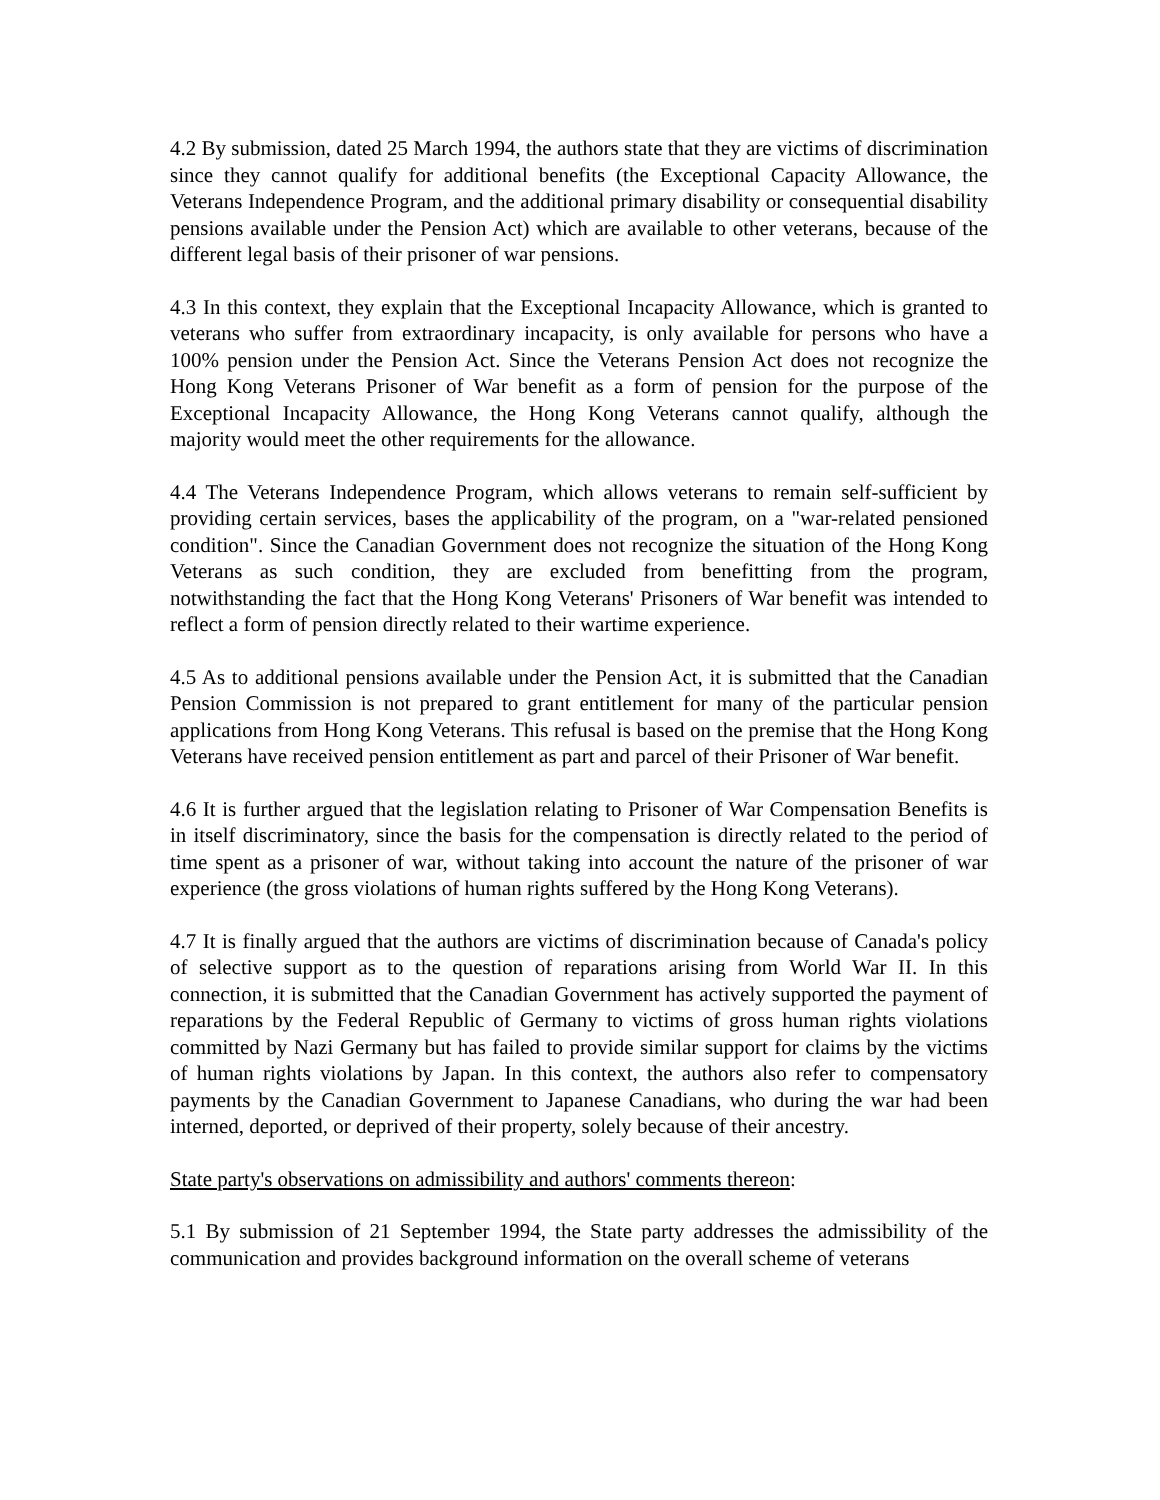4.2 By submission, dated 25 March 1994, the authors state that they are victims of discrimination since they cannot qualify for additional benefits (the Exceptional Capacity Allowance, the Veterans Independence Program, and the additional primary disability or consequential disability pensions available under the Pension Act) which are available to other veterans, because of the different legal basis of their prisoner of war pensions.
4.3 In this context, they explain that the Exceptional Incapacity Allowance, which is granted to veterans who suffer from extraordinary incapacity, is only available for persons who have a 100% pension under the Pension Act. Since the Veterans Pension Act does not recognize the Hong Kong Veterans Prisoner of War benefit as a form of pension for the purpose of the Exceptional Incapacity Allowance, the Hong Kong Veterans cannot qualify, although the majority would meet the other requirements for the allowance.
4.4 The Veterans Independence Program, which allows veterans to remain self-sufficient by providing certain services, bases the applicability of the program, on a "war-related pensioned condition". Since the Canadian Government does not recognize the situation of the Hong Kong Veterans as such condition, they are excluded from benefitting from the program, notwithstanding the fact that the Hong Kong Veterans' Prisoners of War benefit was intended to reflect a form of pension directly related to their wartime experience.
4.5 As to additional pensions available under the Pension Act, it is submitted that the Canadian Pension Commission is not prepared to grant entitlement for many of the particular pension applications from Hong Kong Veterans. This refusal is based on the premise that the Hong Kong Veterans have received pension entitlement as part and parcel of their Prisoner of War benefit.
4.6 It is further argued that the legislation relating to Prisoner of War Compensation Benefits is in itself discriminatory, since the basis for the compensation is directly related to the period of time spent as a prisoner of war, without taking into account the nature of the prisoner of war experience (the gross violations of human rights suffered by the Hong Kong Veterans).
4.7 It is finally argued that the authors are victims of discrimination because of Canada's policy of selective support as to the question of reparations arising from World War II. In this connection, it is submitted that the Canadian Government has actively supported the payment of reparations by the Federal Republic of Germany to victims of gross human rights violations committed by Nazi Germany but has failed to provide similar support for claims by the victims of human rights violations by Japan. In this context, the authors also refer to compensatory payments by the Canadian Government to Japanese Canadians, who during the war had been interned, deported, or deprived of their property, solely because of their ancestry.
State party's observations on admissibility and authors' comments thereon:
5.1 By submission of 21 September 1994, the State party addresses the admissibility of the communication and provides background information on the overall scheme of veterans